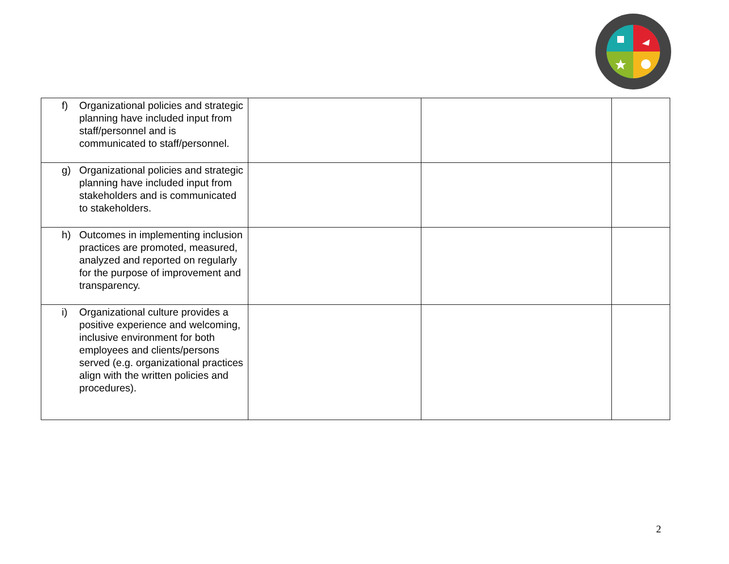| f) Organizational policies and strategic planning have included input from staff/personnel and is communicated to staff/personnel. | | | |
| g) Organizational policies and strategic planning have included input from stakeholders and is communicated to stakeholders. | | | |
| h) Outcomes in implementing inclusion practices are promoted, measured, analyzed and reported on regularly for the purpose of improvement and transparency. | | | |
| i) Organizational culture provides a positive experience and welcoming, inclusive environment for both employees and clients/persons served (e.g. organizational practices align with the written policies and procedures). | | | |
2